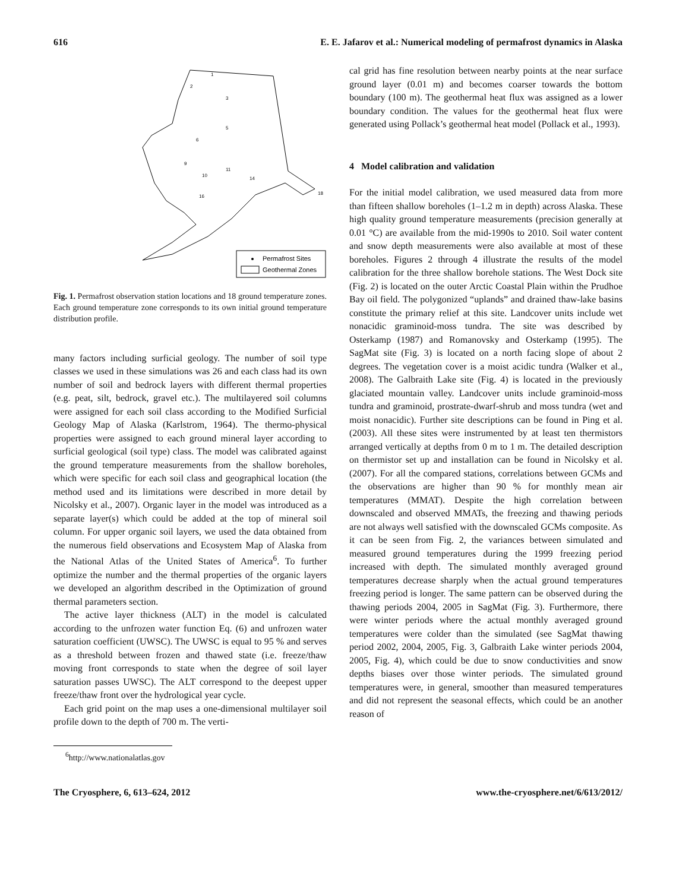616 E. E. Jafarov et al.: Numerical modeling of permafrost dynamics in Alaska
1
2
3
6
5
9
10
11
14
16
18
Permafrost Sites
Geothermal Zones
Fig. 1. Permafrost observation station locations and 18 ground temperature zones. Each ground temperature zone corresponds to its own initial ground temperature distribution profile.
many factors including surficial geology. The number of soil type classes we used in these simulations was 26 and each class had its own number of soil and bedrock layers with different thermal properties (e.g. peat, silt, bedrock, gravel etc.). The multilayered soil columns were assigned for each soil class according to the Modified Surficial Geology Map of Alaska (Karlstrom, 1964). The thermo-physical properties were assigned to each ground mineral layer according to surficial geological (soil type) class. The model was calibrated against the ground temperature measurements from the shallow boreholes, which were specific for each soil class and geographical location (the method used and its limitations were described in more detail by Nicolsky et al., 2007). Organic layer in the model was introduced as a separate layer(s) which could be added at the top of mineral soil column. For upper organic soil layers, we used the data obtained from the numerous field observations and Ecosystem Map of Alaska from the National Atlas of the United States of America<sup>6</sup>. To further optimize the number and the thermal properties of the organic layers we developed an algorithm described in the Optimization of ground thermal parameters section.
The active layer thickness (ALT) in the model is calculated according to the unfrozen water function Eq. (6) and unfrozen water saturation coefficient (UWSC). The UWSC is equal to 95 % and serves as a threshold between frozen and thawed state (i.e. freeze/thaw moving front corresponds to state when the degree of soil layer saturation passes UWSC). The ALT correspond to the deepest upper freeze/thaw front over the hydrological year cycle.
Each grid point on the map uses a one-dimensional multilayer soil profile down to the depth of 700 m. The verti-
<sup>6</sup> http://www.nationalatlas.gov
cal grid has fine resolution between nearby points at the near surface ground layer (0.01 m) and becomes coarser towards the bottom boundary (100 m). The geothermal heat flux was assigned as a lower boundary condition. The values for the geothermal heat flux were generated using Pollack’s geothermal heat model (Pollack et al., 1993).
4 Model calibration and validation
For the initial model calibration, we used measured data from more than fifteen shallow boreholes (1–1.2 m in depth) across Alaska. These high quality ground temperature measurements (precision generally at 0.01 °C) are available from the mid-1990s to 2010. Soil water content and snow depth measurements were also available at most of these boreholes. Figures 2 through 4 illustrate the results of the model calibration for the three shallow borehole stations. The West Dock site (Fig. 2) is located on the outer Arctic Coastal Plain within the Prudhoe Bay oil field. The polygonized “uplands” and drained thaw-lake basins constitute the primary relief at this site. Landcover units include wet nonacidic graminoid-moss tundra. The site was described by Osterkamp (1987) and Romanovsky and Osterkamp (1995). The SagMat site (Fig. 3) is located on a north facing slope of about 2 degrees. The vegetation cover is a moist acidic tundra (Walker et al., 2008). The Galbraith Lake site (Fig. 4) is located in the previously glaciated mountain valley. Landcover units include graminoid-moss tundra and graminoid, prostrate-dwarf-shrub and moss tundra (wet and moist nonacidic). Further site descriptions can be found in Ping et al. (2003). All these sites were instrumented by at least ten thermistors arranged vertically at depths from 0 m to 1 m. The detailed description on thermistor set up and installation can be found in Nicolsky et al. (2007). For all the compared stations, correlations between GCMs and the observations are higher than 90 % for monthly mean air temperatures (MMAT). Despite the high correlation between downscaled and observed MMATs, the freezing and thawing periods are not always well satisfied with the downscaled GCMs composite. As it can be seen from Fig. 2, the variances between simulated and measured ground temperatures during the 1999 freezing period increased with depth. The simulated monthly averaged ground temperatures decrease sharply when the actual ground temperatures freezing period is longer. The same pattern can be observed during the thawing periods 2004, 2005 in SagMat (Fig. 3). Furthermore, there were winter periods where the actual monthly averaged ground temperatures were colder than the simulated (see SagMat thawing period 2002, 2004, 2005, Fig. 3, Galbraith Lake winter periods 2004, 2005, Fig. 4), which could be due to snow conductivities and snow depths biases over those winter periods. The simulated ground temperatures were, in general, smoother than measured temperatures and did not represent the seasonal effects, which could be an another reason of
The Cryosphere, 6, 613–624, 2012 www.the-cryosphere.net/6/613/2012/